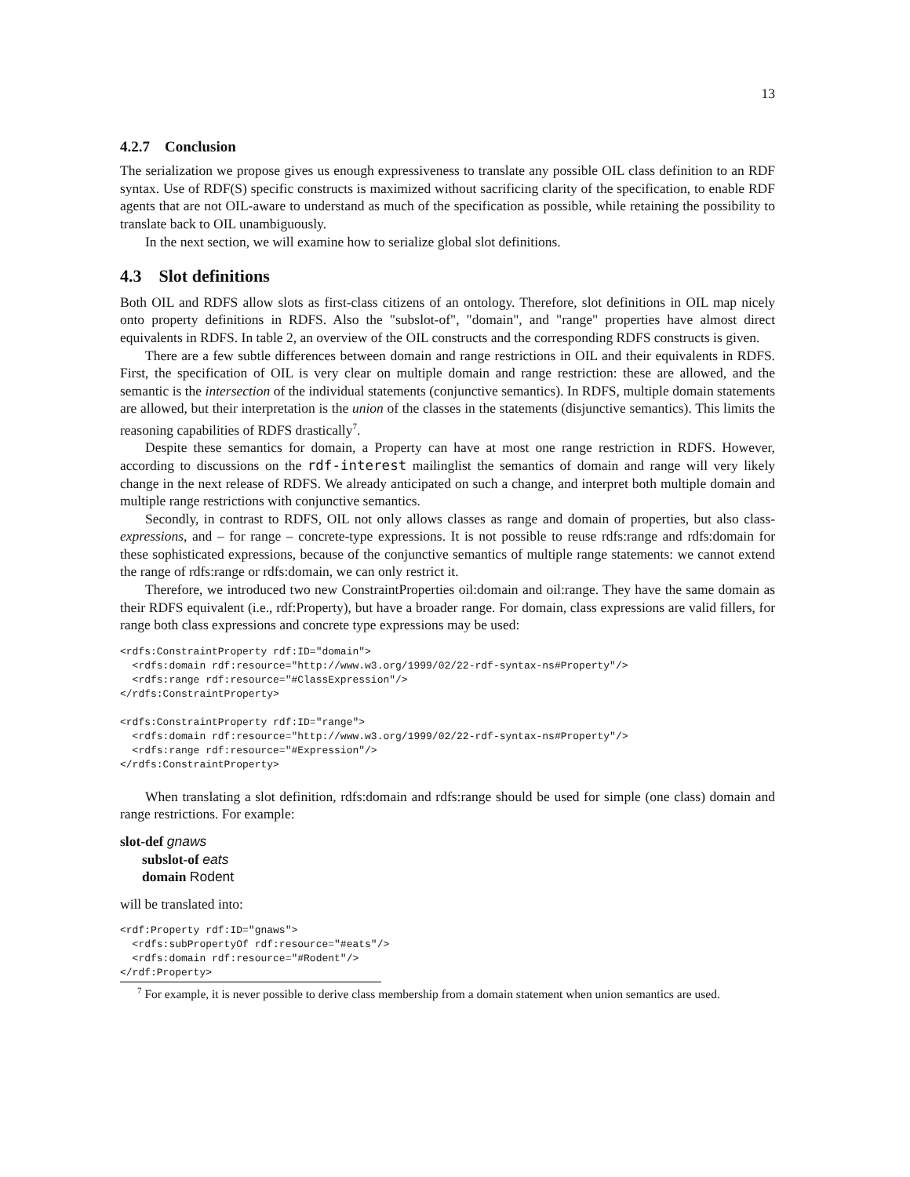13
4.2.7 Conclusion
The serialization we propose gives us enough expressiveness to translate any possible OIL class definition to an RDF syntax. Use of RDF(S) specific constructs is maximized without sacrificing clarity of the specification, to enable RDF agents that are not OIL-aware to understand as much of the specification as possible, while retaining the possibility to translate back to OIL unambiguously.
In the next section, we will examine how to serialize global slot definitions.
4.3 Slot definitions
Both OIL and RDFS allow slots as first-class citizens of an ontology. Therefore, slot definitions in OIL map nicely onto property definitions in RDFS. Also the "subslot-of", "domain", and "range" properties have almost direct equivalents in RDFS. In table 2, an overview of the OIL constructs and the corresponding RDFS constructs is given.
There are a few subtle differences between domain and range restrictions in OIL and their equivalents in RDFS. First, the specification of OIL is very clear on multiple domain and range restriction: these are allowed, and the semantic is the intersection of the individual statements (conjunctive semantics). In RDFS, multiple domain statements are allowed, but their interpretation is the union of the classes in the statements (disjunctive semantics). This limits the reasoning capabilities of RDFS drastically<sup>7</sup>.
Despite these semantics for domain, a Property can have at most one range restriction in RDFS. However, according to discussions on the rdf-interest mailinglist the semantics of domain and range will very likely change in the next release of RDFS. We already anticipated on such a change, and interpret both multiple domain and multiple range restrictions with conjunctive semantics.
Secondly, in contrast to RDFS, OIL not only allows classes as range and domain of properties, but also class-expressions, and – for range – concrete-type expressions. It is not possible to reuse rdfs:range and rdfs:domain for these sophisticated expressions, because of the conjunctive semantics of multiple range statements: we cannot extend the range of rdfs:range or rdfs:domain, we can only restrict it.
Therefore, we introduced two new ConstraintProperties oil:domain and oil:range. They have the same domain as their RDFS equivalent (i.e., rdf:Property), but have a broader range. For domain, class expressions are valid fillers, for range both class expressions and concrete type expressions may be used:
<rdfs:ConstraintProperty rdf:ID="domain">
  <rdfs:domain rdf:resource="http://www.w3.org/1999/02/22-rdf-syntax-ns#Property"/>
  <rdfs:range rdf:resource="#ClassExpression"/>
</rdfs:ConstraintProperty>

<rdfs:ConstraintProperty rdf:ID="range">
  <rdfs:domain rdf:resource="http://www.w3.org/1999/02/22-rdf-syntax-ns#Property"/>
  <rdfs:range rdf:resource="#Expression"/>
</rdfs:ConstraintProperty>
When translating a slot definition, rdfs:domain and rdfs:range should be used for simple (one class) domain and range restrictions. For example:
slot-def gnaws
subslot-of eats
domain Rodent
will be translated into:
<rdf:Property rdf:ID="gnaws">
  <rdfs:subPropertyOf rdf:resource="#eats"/>
  <rdfs:domain rdf:resource="#Rodent"/>
</rdf:Property>
<sup>7</sup> For example, it is never possible to derive class membership from a domain statement when union semantics are used.